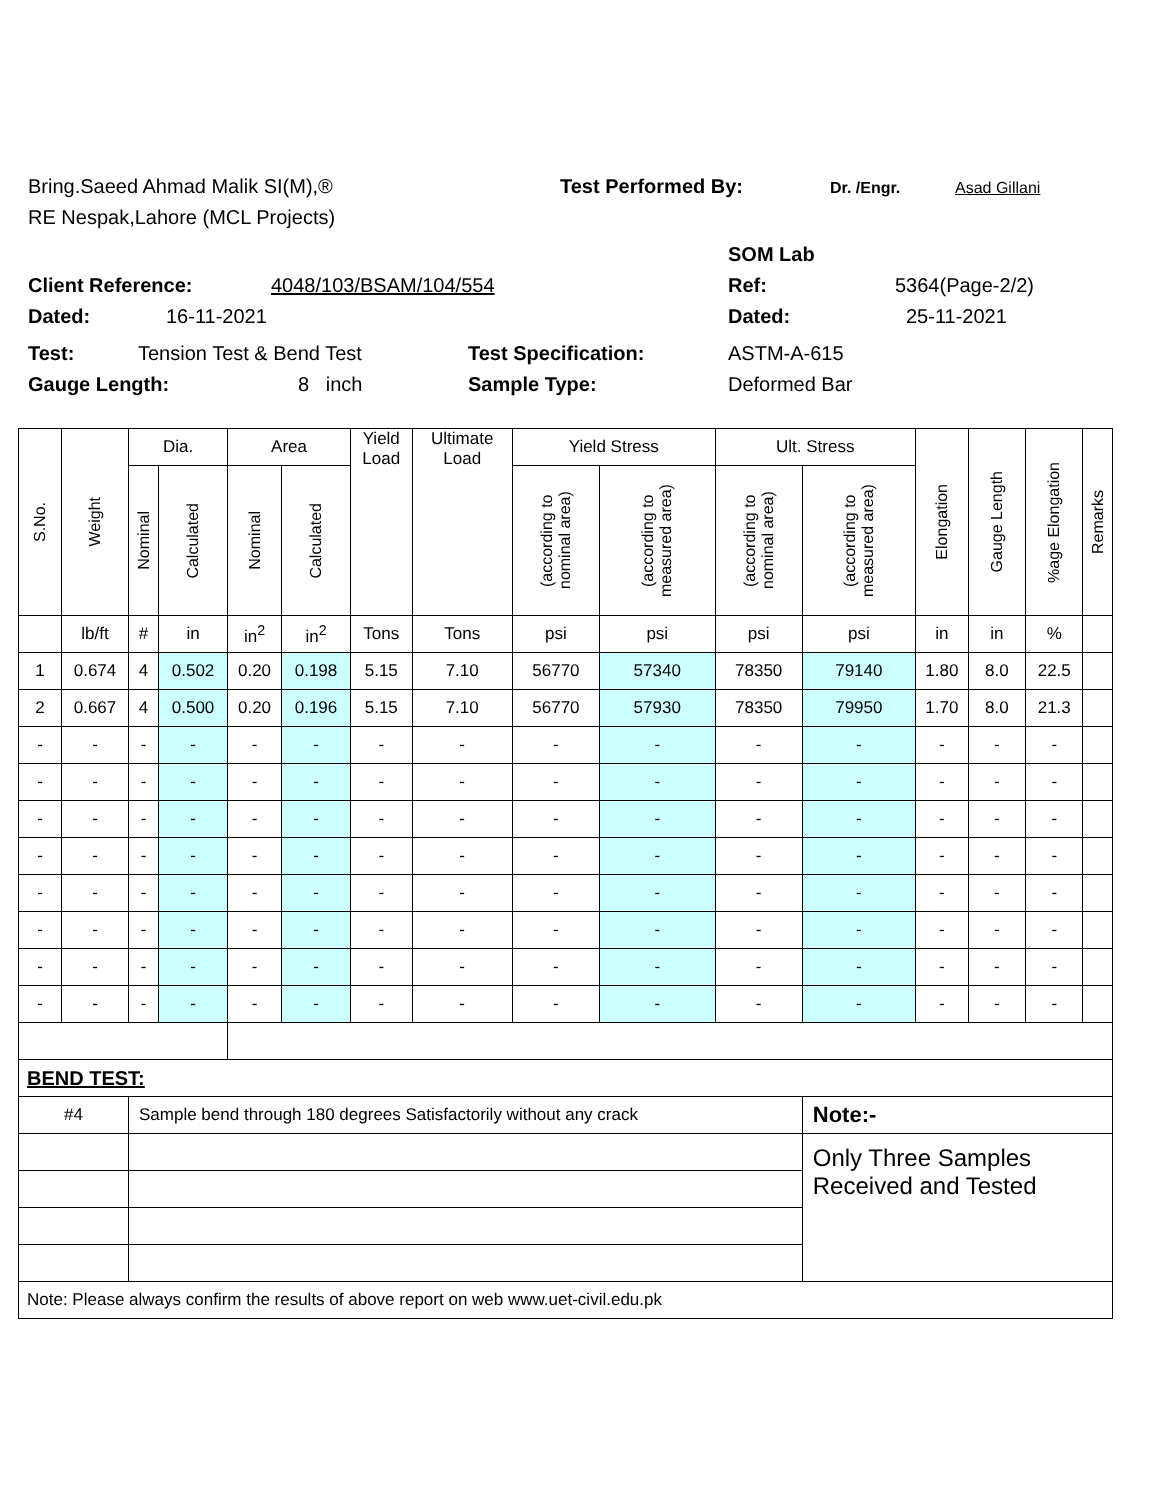Bring.Saeed Ahmad Malik SI(M),® Test Performed By: Dr. /Engr. Asad Gillani
RE Nespak,Lahore (MCL Projects)
SOM Lab
Client Reference: 4048/103/BSAM/104/554 Ref: 5364(Page-2/2)
Dated: 16-11-2021 Dated: 25-11-2021
Test: Tension Test & Bend Test Test Specification: ASTM-A-615
Gauge Length: 8 inch Sample Type: Deformed Bar
| S.No. | Weight | Dia. | | Area | | Yield Load | Ultimate Load | Yield Stress | | Ult. Stress | | Elongation | Gauge Length | %age Elongation | Remarks |
| --- | --- | --- | --- | --- | --- | --- | --- | --- | --- | --- | --- | --- | --- | --- | --- |
| | | Nominal | Calculated | Nominal | Calculated | | | (according to nominal area) | (according to measured area) | (according to nominal area) | (according to measured area) | | | | |
| | lb/ft | # | in | in<sup>2</sup> | in<sup>2</sup> | Tons | Tons | psi | psi | psi | psi | in | in | % | |
| 1 | 0.674 | 4 | 0.502 | 0.20 | 0.198 | 5.15 | 7.10 | 56770 | 57340 | 78350 | 79140 | 1.80 | 8.0 | 22.5 | |
| 2 | 0.667 | 4 | 0.500 | 0.20 | 0.196 | 5.15 | 7.10 | 56770 | 57930 | 78350 | 79950 | 1.70 | 8.0 | 21.3 | |
| - | - | - | - | - | - | - | - | - | - | - | - | - | - | - | |
| - | - | - | - | - | - | - | - | - | - | - | - | - | - | - | |
| - | - | - | - | - | - | - | - | - | - | - | - | - | - | - | |
| - | - | - | - | - | - | - | - | - | - | - | - | - | - | - | |
| - | - | - | - | - | - | - | - | - | - | - | - | - | - | - | |
| - | - | - | - | - | - | - | - | - | - | - | - | - | - | - | |
| - | - | - | - | - | - | - | - | - | - | - | - | - | - | - | |
| - | - | - | - | - | - | - | - | - | - | - | - | - | - | - | |
| BEND TEST: | | | | | | | | | | | | | | | |
| #4 | | Sample bend through 180 degrees Satisfactorily without any crack | | | | | | | | | Note:- | | | | |
| | | | | | | | | | | | Only Three Samples Received and Tested | | | | |
| Note: Please always confirm the results of above report on web www.uet-civil.edu.pk | | | | | | | | | | | | | | | |